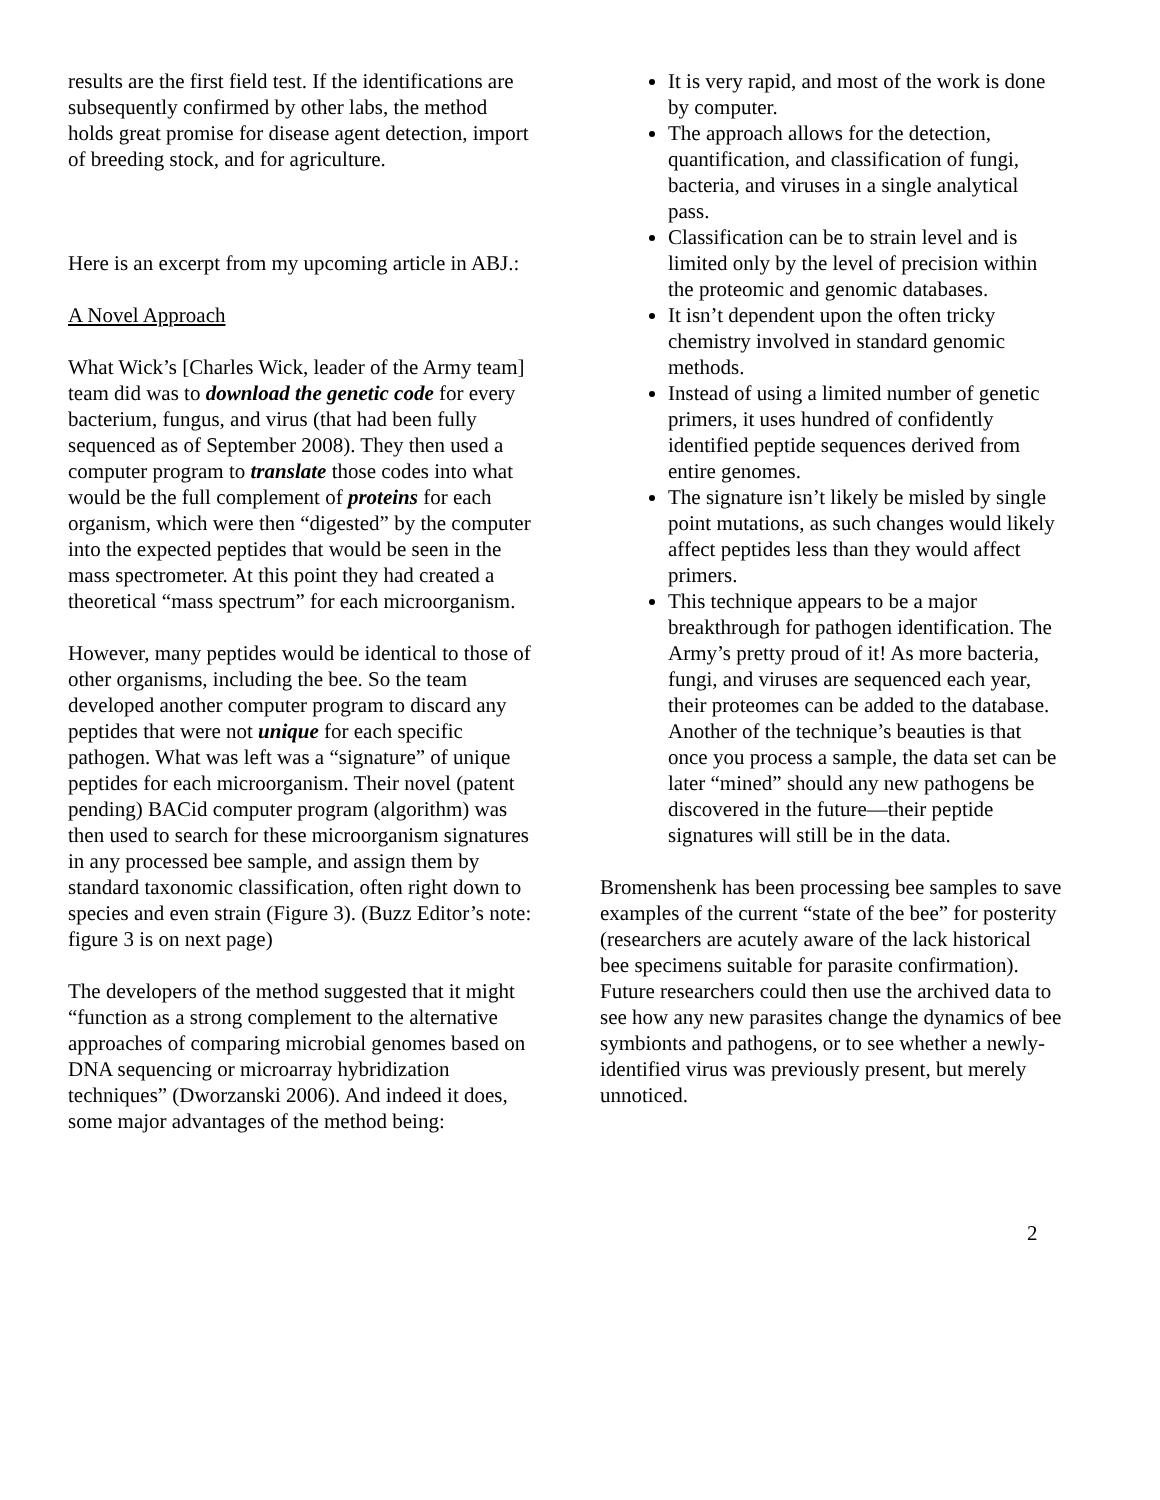results are the first field test. If the identifications are subsequently confirmed by other labs, the method holds great promise for disease agent detection, import of breeding stock, and for agriculture.
Here is an excerpt from my upcoming article in ABJ.:
A Novel Approach
What Wick’s [Charles Wick, leader of the Army team] team did was to download the genetic code for every bacterium, fungus, and virus (that had been fully sequenced as of September 2008). They then used a computer program to translate those codes into what would be the full complement of proteins for each organism, which were then “digested” by the computer into the expected peptides that would be seen in the mass spectrometer. At this point they had created a theoretical “mass spectrum” for each microorganism.
However, many peptides would be identical to those of other organisms, including the bee. So the team developed another computer program to discard any peptides that were not unique for each specific pathogen. What was left was a “signature” of unique peptides for each microorganism. Their novel (patent pending) BACid computer program (algorithm) was then used to search for these microorganism signatures in any processed bee sample, and assign them by standard taxonomic classification, often right down to species and even strain (Figure 3). (Buzz Editor’s note: figure 3 is on next page)
The developers of the method suggested that it might “function as a strong complement to the alternative approaches of comparing microbial genomes based on DNA sequencing or microarray hybridization techniques” (Dworzanski 2006). And indeed it does, some major advantages of the method being:
It is very rapid, and most of the work is done by computer.
The approach allows for the detection, quantification, and classification of fungi, bacteria, and viruses in a single analytical pass.
Classification can be to strain level and is limited only by the level of precision within the proteomic and genomic databases.
It isn’t dependent upon the often tricky chemistry involved in standard genomic methods.
Instead of using a limited number of genetic primers, it uses hundred of confidently identified peptide sequences derived from entire genomes.
The signature isn’t likely be misled by single point mutations, as such changes would likely affect peptides less than they would affect primers.
This technique appears to be a major breakthrough for pathogen identification. The Army’s pretty proud of it! As more bacteria, fungi, and viruses are sequenced each year, their proteomes can be added to the database. Another of the technique’s beauties is that once you process a sample, the data set can be later “mined” should any new pathogens be discovered in the future—their peptide signatures will still be in the data.
Bromenshenk has been processing bee samples to save examples of the current “state of the bee” for posterity (researchers are acutely aware of the lack historical bee specimens suitable for parasite confirmation). Future researchers could then use the archived data to see how any new parasites change the dynamics of bee symbionts and pathogens, or to see whether a newly-identified virus was previously present, but merely unnoticed.
2